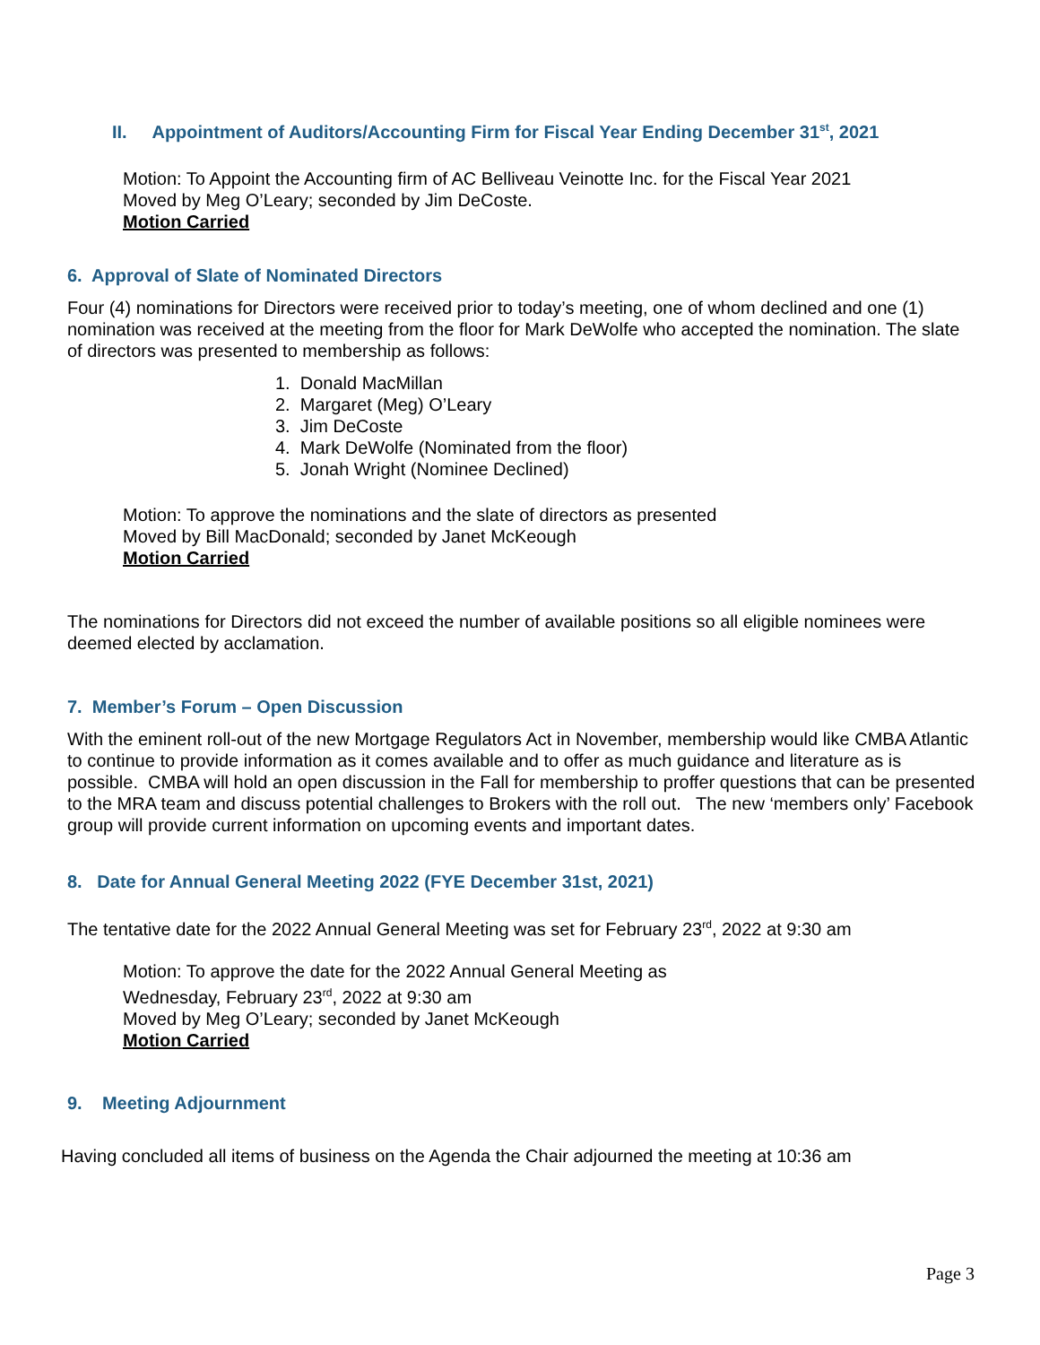II. Appointment of Auditors/Accounting Firm for Fiscal Year Ending December 31<sup>st</sup>, 2021
Motion: To Appoint the Accounting firm of AC Belliveau Veinotte Inc. for the Fiscal Year 2021
Moved by Meg O’Leary; seconded by Jim DeCoste.
Motion Carried
6. Approval of Slate of Nominated Directors
Four (4) nominations for Directors were received prior to today’s meeting, one of whom declined and one (1) nomination was received at the meeting from the floor for Mark DeWolfe who accepted the nomination. The slate of directors was presented to membership as follows:
1. Donald MacMillan
2. Margaret (Meg) O’Leary
3. Jim DeCoste
4. Mark DeWolfe (Nominated from the floor)
5. Jonah Wright (Nominee Declined)
Motion: To approve the nominations and the slate of directors as presented
Moved by Bill MacDonald; seconded by Janet McKeough
Motion Carried
The nominations for Directors did not exceed the number of available positions so all eligible nominees were deemed elected by acclamation.
7. Member’s Forum – Open Discussion
With the eminent roll-out of the new Mortgage Regulators Act in November, membership would like CMBA Atlantic to continue to provide information as it comes available and to offer as much guidance and literature as is possible. CMBA will hold an open discussion in the Fall for membership to proffer questions that can be presented to the MRA team and discuss potential challenges to Brokers with the roll out. The new ‘members only’ Facebook group will provide current information on upcoming events and important dates.
8. Date for Annual General Meeting 2022 (FYE December 31st, 2021)
The tentative date for the 2022 Annual General Meeting was set for February 23<sup>rd</sup>, 2022 at 9:30 am
Motion: To approve the date for the 2022 Annual General Meeting as
Wednesday, February 23<sup>rd</sup>, 2022 at 9:30 am
Moved by Meg O’Leary; seconded by Janet McKeough
Motion Carried
9. Meeting Adjournment
Having concluded all items of business on the Agenda the Chair adjourned the meeting at 10:36 am
Page 3